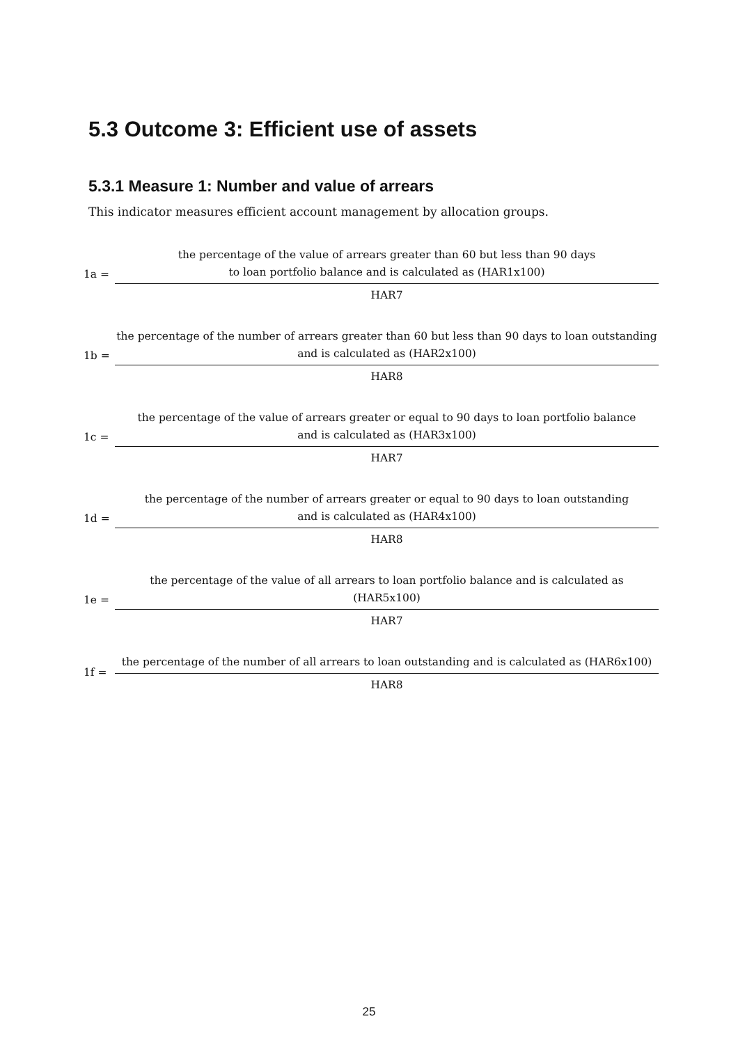5.3 Outcome 3: Efficient use of assets
5.3.1 Measure 1: Number and value of arrears
This indicator measures efficient account management by allocation groups.
1a =
the percentage of the value of arrears greater than 60 but less than 90 days
to loan portfolio balance and is calculated as (HAR1x100)
HAR7
1b =
the percentage of the number of arrears greater than 60 but less than 90 days to loan outstanding
and is calculated as (HAR2x100)
HAR8
1c =
the percentage of the value of arrears greater or equal to 90 days to loan portfolio balance
and is calculated as (HAR3x100)
HAR7
1d =
the percentage of the number of arrears greater or equal to 90 days to loan outstanding
and is calculated as (HAR4x100)
HAR8
1e =
the percentage of the value of all arrears to loan portfolio balance and is calculated as (HAR5x100)
HAR7
1f =
the percentage of the number of all arrears to loan outstanding and is calculated as (HAR6x100)
HAR8
25